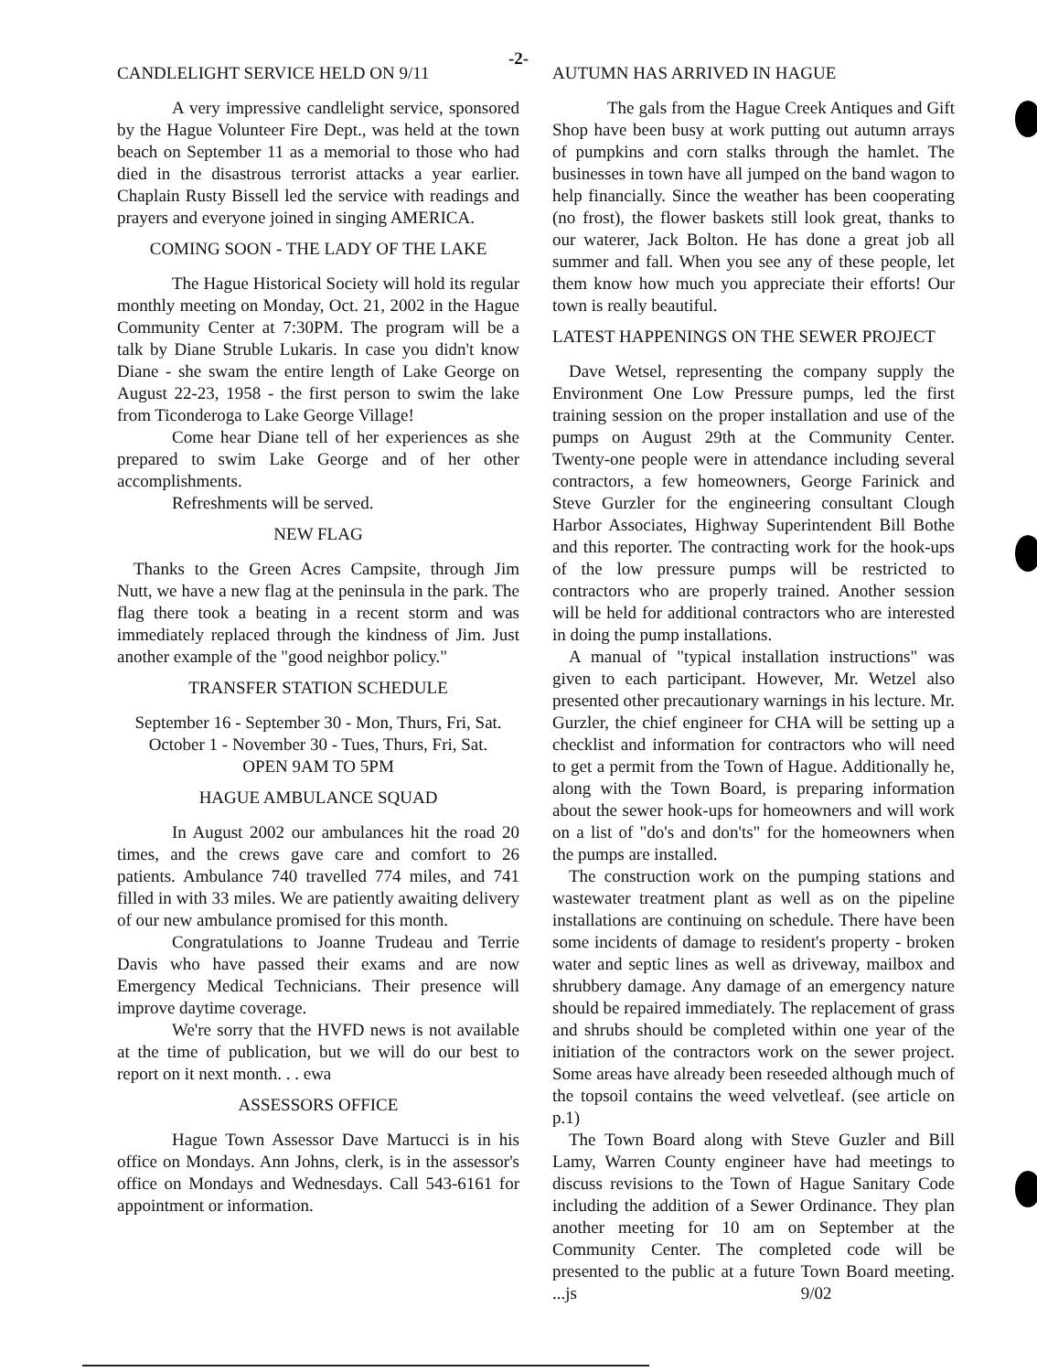-2-
CANDLELIGHT SERVICE HELD ON 9/11
A very impressive candlelight service, sponsored by the Hague Volunteer Fire Dept., was held at the town beach on September 11 as a memorial to those who had died in the disastrous terrorist attacks a year earlier. Chaplain Rusty Bissell led the service with readings and prayers and everyone joined in singing AMERICA.
COMING SOON - THE LADY OF THE LAKE
The Hague Historical Society will hold its regular monthly meeting on Monday, Oct. 21, 2002 in the Hague Community Center at 7:30PM. The program will be a talk by Diane Struble Lukaris. In case you didn't know Diane - she swam the entire length of Lake George on August 22-23, 1958 - the first person to swim the lake from Ticonderoga to Lake George Village!
Come hear Diane tell of her experiences as she prepared to swim Lake George and of her other accomplishments.
Refreshments will be served.
NEW FLAG
Thanks to the Green Acres Campsite, through Jim Nutt, we have a new flag at the peninsula in the park. The flag there took a beating in a recent storm and was immediately replaced through the kindness of Jim. Just another example of the "good neighbor policy."
TRANSFER STATION SCHEDULE
September 16 - September 30 - Mon, Thurs, Fri, Sat.
October 1 - November 30 - Tues, Thurs, Fri, Sat.
OPEN 9AM TO 5PM
HAGUE AMBULANCE SQUAD
In August 2002 our ambulances hit the road 20 times, and the crews gave care and comfort to 26 patients. Ambulance 740 travelled 774 miles, and 741 filled in with 33 miles. We are patiently awaiting delivery of our new ambulance promised for this month.
Congratulations to Joanne Trudeau and Terrie Davis who have passed their exams and are now Emergency Medical Technicians. Their presence will improve daytime coverage.
We're sorry that the HVFD news is not available at the time of publication, but we will do our best to report on it next month. . . ewa
ASSESSORS OFFICE
Hague Town Assessor Dave Martucci is in his office on Mondays. Ann Johns, clerk, is in the assessor's office on Mondays and Wednesdays. Call 543-6161 for appointment or information.
AUTUMN HAS ARRIVED IN HAGUE
The gals from the Hague Creek Antiques and Gift Shop have been busy at work putting out autumn arrays of pumpkins and corn stalks through the hamlet. The businesses in town have all jumped on the band wagon to help financially. Since the weather has been cooperating (no frost), the flower baskets still look great, thanks to our waterer, Jack Bolton. He has done a great job all summer and fall. When you see any of these people, let them know how much you appreciate their efforts! Our town is really beautiful.
LATEST HAPPENINGS ON THE SEWER PROJECT
Dave Wetsel, representing the company supply the Environment One Low Pressure pumps, led the first training session on the proper installation and use of the pumps on August 29th at the Community Center. Twenty-one people were in attendance including several contractors, a few homeowners, George Farinick and Steve Gurzler for the engineering consultant Clough Harbor Associates, Highway Superintendent Bill Bothe and this reporter. The contracting work for the hook-ups of the low pressure pumps will be restricted to contractors who are properly trained. Another session will be held for additional contractors who are interested in doing the pump installations.
A manual of "typical installation instructions" was given to each participant. However, Mr. Wetzel also presented other precautionary warnings in his lecture. Mr. Gurzler, the chief engineer for CHA will be setting up a checklist and information for contractors who will need to get a permit from the Town of Hague. Additionally he, along with the Town Board, is preparing information about the sewer hook-ups for homeowners and will work on a list of "do's and don'ts" for the homeowners when the pumps are installed.
The construction work on the pumping stations and wastewater treatment plant as well as on the pipeline installations are continuing on schedule. There have been some incidents of damage to resident's property - broken water and septic lines as well as driveway, mailbox and shrubbery damage. Any damage of an emergency nature should be repaired immediately. The replacement of grass and shrubs should be completed within one year of the initiation of the contractors work on the sewer project. Some areas have already been reseeded although much of the topsoil contains the weed velvetleaf. (see article on p.1)
The Town Board along with Steve Guzler and Bill Lamy, Warren County engineer have had meetings to discuss revisions to the Town of Hague Sanitary Code including the addition of a Sewer Ordinance. They plan another meeting for 10 am on September at the Community Center. The completed code will be presented to the public at a future Town Board meeting. ...js 9/02